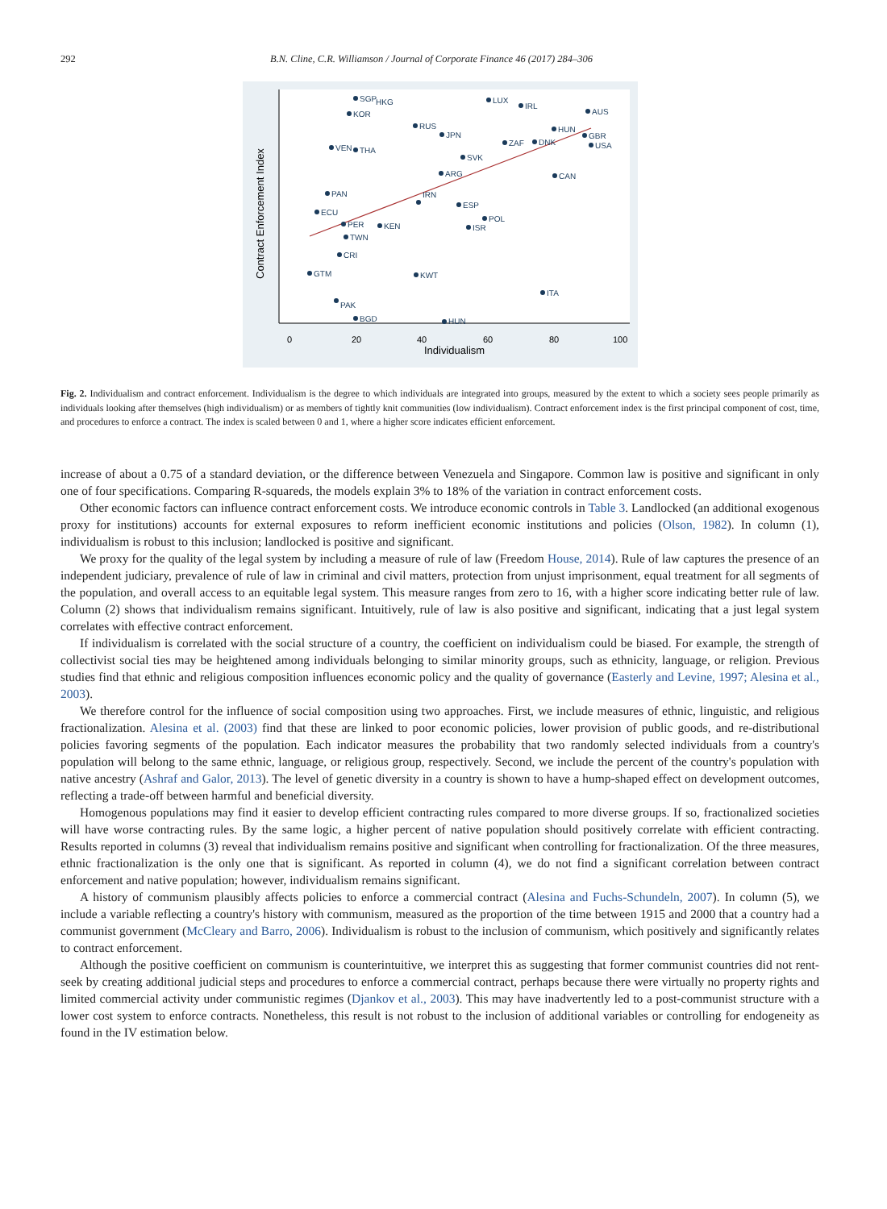292 B.N. Cline, C.R. Williamson / Journal of Corporate Finance 46 (2017) 284–306
SGP
HKG
KOR
VEN
THA
PAN
ECU
PER
KEN
TWN
CRI
GTM
PAK
BGD
RUS
JPN
SVK
ARG
IRN
ESP
ISR
POL
KWT
HUN
LUX
IRL
CAN
ITA
AUS
GBR
USA
HUN
DNK
ZAF
0
20
40
60
80
100
Individualism
Contract Enforcement Index
Fig. 2. Individualism and contract enforcement. Individualism is the degree to which individuals are integrated into groups, measured by the extent to which a society sees people primarily as individuals looking after themselves (high individualism) or as members of tightly knit communities (low individualism). Contract enforcement index is the first principal component of cost, time, and procedures to enforce a contract. The index is scaled between 0 and 1, where a higher score indicates efficient enforcement.
increase of about a 0.75 of a standard deviation, or the difference between Venezuela and Singapore. Common law is positive and significant in only one of four specifications. Comparing R-squareds, the models explain 3% to 18% of the variation in contract enforcement costs.
Other economic factors can influence contract enforcement costs. We introduce economic controls in Table 3. Landlocked (an additional exogenous proxy for institutions) accounts for external exposures to reform inefficient economic institutions and policies (Olson, 1982). In column (1), individualism is robust to this inclusion; landlocked is positive and significant.
We proxy for the quality of the legal system by including a measure of rule of law (Freedom House, 2014). Rule of law captures the presence of an independent judiciary, prevalence of rule of law in criminal and civil matters, protection from unjust imprisonment, equal treatment for all segments of the population, and overall access to an equitable legal system. This measure ranges from zero to 16, with a higher score indicating better rule of law. Column (2) shows that individualism remains significant. Intuitively, rule of law is also positive and significant, indicating that a just legal system correlates with effective contract enforcement.
If individualism is correlated with the social structure of a country, the coefficient on individualism could be biased. For example, the strength of collectivist social ties may be heightened among individuals belonging to similar minority groups, such as ethnicity, language, or religion. Previous studies find that ethnic and religious composition influences economic policy and the quality of governance (Easterly and Levine, 1997; Alesina et al., 2003).
We therefore control for the influence of social composition using two approaches. First, we include measures of ethnic, linguistic, and religious fractionalization. Alesina et al. (2003) find that these are linked to poor economic policies, lower provision of public goods, and re-distributional policies favoring segments of the population. Each indicator measures the probability that two randomly selected individuals from a country's population will belong to the same ethnic, language, or religious group, respectively. Second, we include the percent of the country's population with native ancestry (Ashraf and Galor, 2013). The level of genetic diversity in a country is shown to have a hump-shaped effect on development outcomes, reflecting a trade-off between harmful and beneficial diversity.
Homogenous populations may find it easier to develop efficient contracting rules compared to more diverse groups. If so, fractionalized societies will have worse contracting rules. By the same logic, a higher percent of native population should positively correlate with efficient contracting. Results reported in columns (3) reveal that individualism remains positive and significant when controlling for fractionalization. Of the three measures, ethnic fractionalization is the only one that is significant. As reported in column (4), we do not find a significant correlation between contract enforcement and native population; however, individualism remains significant.
A history of communism plausibly affects policies to enforce a commercial contract (Alesina and Fuchs-Schundeln, 2007). In column (5), we include a variable reflecting a country's history with communism, measured as the proportion of the time between 1915 and 2000 that a country had a communist government (McCleary and Barro, 2006). Individualism is robust to the inclusion of communism, which positively and significantly relates to contract enforcement.
Although the positive coefficient on communism is counterintuitive, we interpret this as suggesting that former communist countries did not rent-seek by creating additional judicial steps and procedures to enforce a commercial contract, perhaps because there were virtually no property rights and limited commercial activity under communistic regimes (Djankov et al., 2003). This may have inadvertently led to a post-communist structure with a lower cost system to enforce contracts. Nonetheless, this result is not robust to the inclusion of additional variables or controlling for endogeneity as found in the IV estimation below.